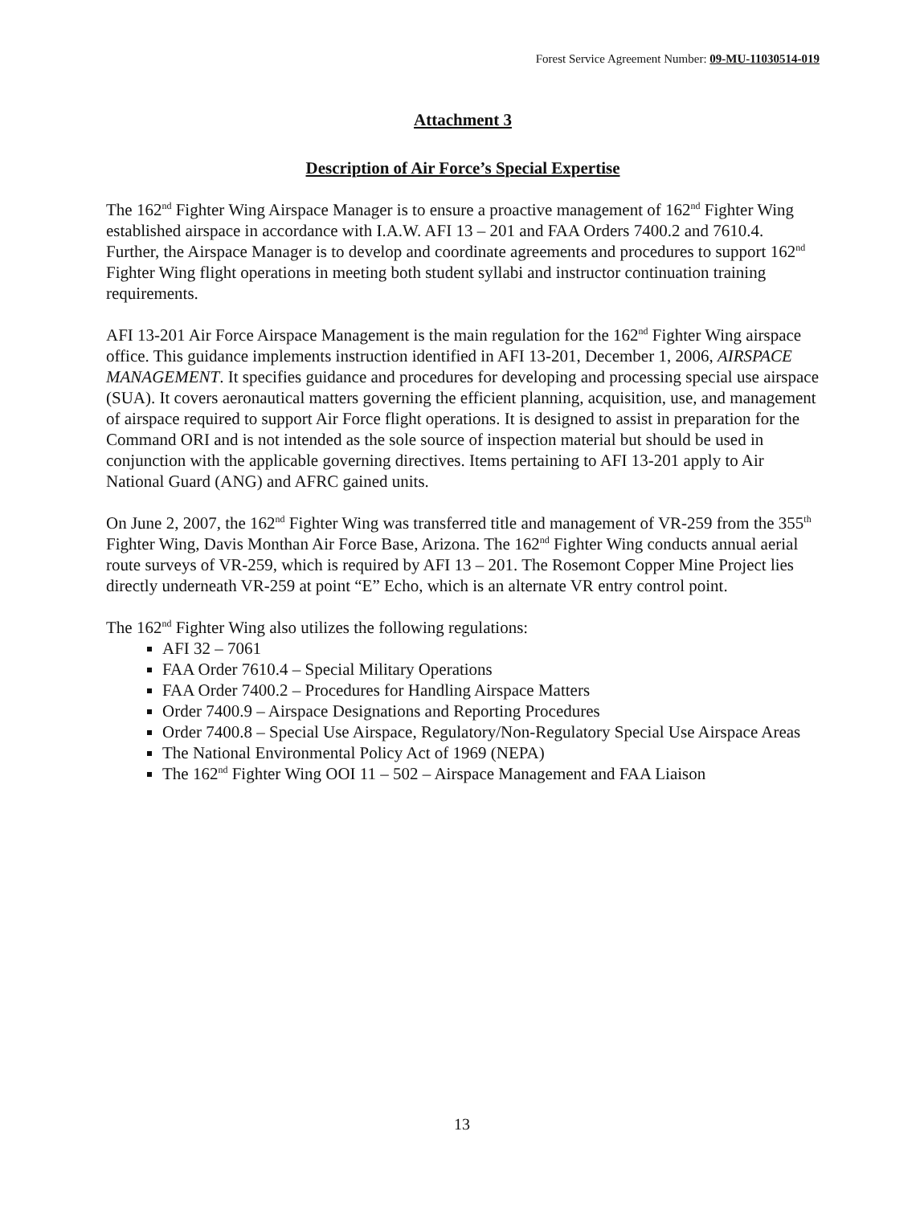Forest Service Agreement Number: 09-MU-11030514-019
Attachment 3
Description of Air Force’s Special Expertise
The 162<sup>nd</sup> Fighter Wing Airspace Manager is to ensure a proactive management of 162<sup>nd</sup> Fighter Wing established airspace in accordance with I.A.W. AFI 13 – 201 and FAA Orders 7400.2 and 7610.4. Further, the Airspace Manager is to develop and coordinate agreements and procedures to support 162<sup>nd</sup> Fighter Wing flight operations in meeting both student syllabi and instructor continuation training requirements.
AFI 13-201 Air Force Airspace Management is the main regulation for the 162<sup>nd</sup> Fighter Wing airspace office. This guidance implements instruction identified in AFI 13-201, December 1, 2006, AIRSPACE MANAGEMENT. It specifies guidance and procedures for developing and processing special use airspace (SUA). It covers aeronautical matters governing the efficient planning, acquisition, use, and management of airspace required to support Air Force flight operations. It is designed to assist in preparation for the Command ORI and is not intended as the sole source of inspection material but should be used in conjunction with the applicable governing directives. Items pertaining to AFI 13-201 apply to Air National Guard (ANG) and AFRC gained units.
On June 2, 2007, the 162<sup>nd</sup> Fighter Wing was transferred title and management of VR-259 from the 355<sup>th</sup> Fighter Wing, Davis Monthan Air Force Base, Arizona. The 162<sup>nd</sup> Fighter Wing conducts annual aerial route surveys of VR-259, which is required by AFI 13 – 201. The Rosemont Copper Mine Project lies directly underneath VR-259 at point “E” Echo, which is an alternate VR entry control point.
The 162<sup>nd</sup> Fighter Wing also utilizes the following regulations:
AFI 32 – 7061
FAA Order 7610.4 – Special Military Operations
FAA Order 7400.2 – Procedures for Handling Airspace Matters
Order 7400.9 – Airspace Designations and Reporting Procedures
Order 7400.8 – Special Use Airspace, Regulatory/Non-Regulatory Special Use Airspace Areas
The National Environmental Policy Act of 1969 (NEPA)
The 162<sup>nd</sup> Fighter Wing OOI 11 – 502 – Airspace Management and FAA Liaison
13